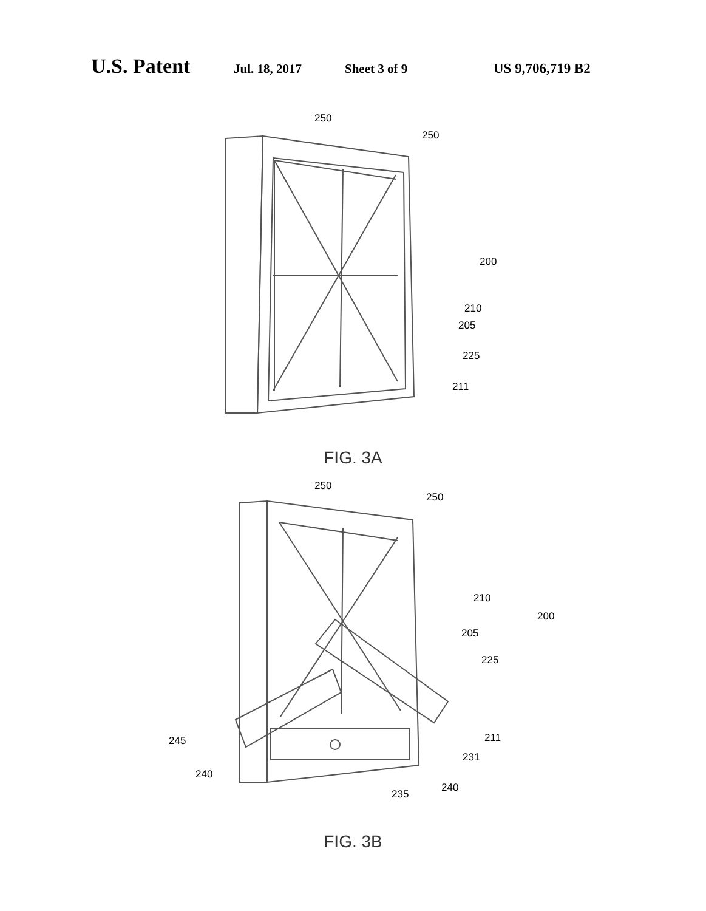U.S. Patent Jul. 18, 2017 Sheet 3 of 9 US 9,706,719 B2
250
250
200
210
205
225
211
FIG. 3A
250
250
210
200
205
225
245
211
240
231
240
235
FIG. 3B